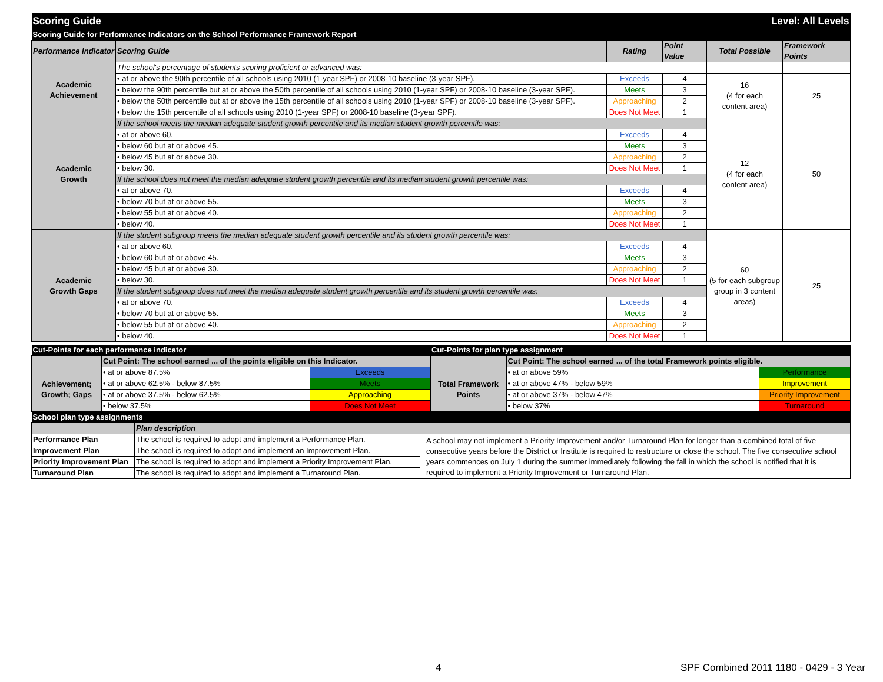| Scoring Guide | Level: All Levels | | | | |
| Scoring Guide for Performance Indicators on the School Performance Framework Report | | | | | |
| Performance Indicator | Scoring Guide | Rating | Point Value | Total Possible | Framework Points |
| Academic Achievement | The school's percentage of students scoring proficient or advanced was: | | | | |
| | • at or above the 90th percentile of all schools using 2010 (1-year SPF) or 2008-10 baseline (3-year SPF). | Exceeds | 4 | 16 (4 for each content area) | 25 |
| | • below the 90th percentile but at or above the 50th percentile of all schools using 2010 (1-year SPF) or 2008-10 baseline (3-year SPF). | Meets | 3 | | |
| | • below the 50th percentile but at or above the 15th percentile of all schools using 2010 (1-year SPF) or 2008-10 baseline (3-year SPF). | Approaching | 2 | | |
| | • below the 15th percentile of all schools using 2010 (1-year SPF) or 2008-10 baseline (3-year SPF). | Does Not Meet | 1 | | |
| Academic Growth | If the school meets the median adequate student growth percentile and its median student growth percentile was: | | | 12 (4 for each content area) | 50 |
| | • at or above 60. | Exceeds | 4 | | |
| | • below 60 but at or above 45. | Meets | 3 | | |
| | • below 45 but at or above 30. | Approaching | 2 | | |
| | • below 30. | Does Not Meet | 1 | | |
| | If the school does not meet the median adequate student growth percentile and its median student growth percentile was: | | | | |
| | • at or above 70. | Exceeds | 4 | | |
| | • below 70 but at or above 55. | Meets | 3 | | |
| | • below 55 but at or above 40. | Approaching | 2 | | |
| | • below 40. | Does Not Meet | 1 | | |
| Academic Growth Gaps | If the student subgroup meets the median adequate student growth percentile and its student growth percentile was: | | | 60 (5 for each subgroup group in 3 content areas) | 25 |
| | • at or above 60. | Exceeds | 4 | | |
| | • below 60 but at or above 45. | Meets | 3 | | |
| | • below 45 but at or above 30. | Approaching | 2 | | |
| | • below 30. | Does Not Meet | 1 | | |
| | If the student subgroup does not meet the median adequate student growth percentile and its student growth percentile was: | | | | |
| | • at or above 70. | Exceeds | 4 | | |
| | • below 70 but at or above 55. | Meets | 3 | | |
| | • below 55 but at or above 40. | Approaching | 2 | | |
| | • below 40. | Does Not Meet | 1 | | |
| Cut-Points for each performance indicator | | | Cut-Points for plan type assignment | | |
| | Cut Point: The school earned ... of the points eligible on this Indicator. | | | Cut Point: The school earned ... of the total Framework points eligible. | |
| Achievement; Growth; Gaps | • at or above 87.5% | Exceeds | Total Framework Points | • at or above 59% | Performance |
| | • at or above 62.5% - below 87.5% | Meets | | • at or above 47% - below 59% | Improvement |
| | • at or above 37.5% - below 62.5% | Approaching | | • at or above 37% - below 47% | Priority Improvement |
| | • below 37.5% | Does Not Meet | | • below 37% | Turnaround |
| School plan type assignments | | | | | |
| | Plan description | |
| Performance Plan | The school is required to adopt and implement a Performance Plan. | A school may not implement a Priority Improvement and/or Turnaround Plan for longer than a combined total of five consecutive years before the District or Institute is required to restructure or close the school. The five consecutive school years commences on July 1 during the summer immediately following the fall in which the school is notified that it is required to implement a Priority Improvement or Turnaround Plan. |
| Improvement Plan | The school is required to adopt and implement an Improvement Plan. | |
| Priority Improvement Plan | The school is required to adopt and implement a Priority Improvement Plan. | |
| Turnaround Plan | The school is required to adopt and implement a Turnaround Plan. | |
4 SPF Combined 2011 1180 - 0429 - 3 Year